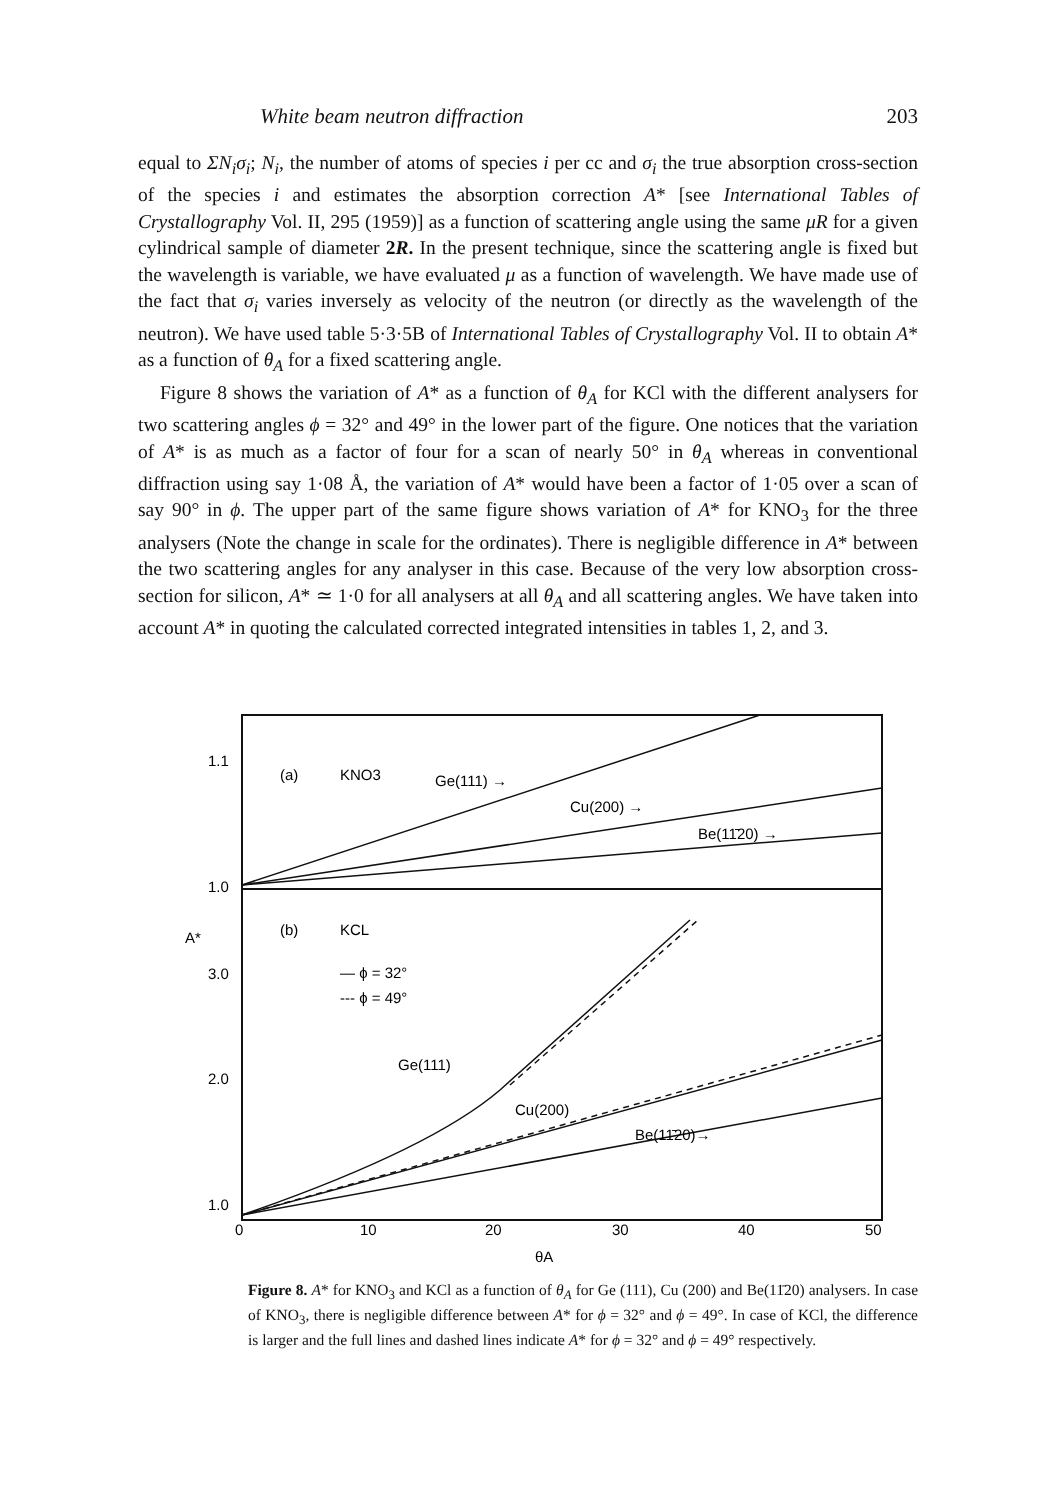White beam neutron diffraction 203
equal to ΣN<sub>i</sub>σ<sub>i</sub>; N<sub>i</sub>, the number of atoms of species i per cc and σ<sub>i</sub> the true absorption cross-section of the species i and estimates the absorption correction A* [see International Tables of Crystallography Vol. II, 295 (1959)] as a function of scattering angle using the same μR for a given cylindrical sample of diameter 2R. In the present technique, since the scattering angle is fixed but the wavelength is variable, we have evaluated μ as a function of wavelength. We have made use of the fact that σ<sub>i</sub> varies inversely as velocity of the neutron (or directly as the wavelength of the neutron). We have used table 5·3·5B of International Tables of Crystallography Vol. II to obtain A* as a function of θ<sub>A</sub> for a fixed scattering angle.
Figure 8 shows the variation of A* as a function of θ<sub>A</sub> for KCl with the different analysers for two scattering angles ϕ = 32° and 49° in the lower part of the figure. One notices that the variation of A* is as much as a factor of four for a scan of nearly 50° in θ<sub>A</sub> whereas in conventional diffraction using say 1·08 Å, the variation of A* would have been a factor of 1·05 over a scan of say 90° in ϕ. The upper part of the same figure shows variation of A* for KNO<sub>3</sub> for the three analysers (Note the change in scale for the ordinates). There is negligible difference in A* between the two scattering angles for any analyser in this case. Because of the very low absorption cross-section for silicon, A* ≃ 1·0 for all analysers at all θ<sub>A</sub> and all scattering angles. We have taken into account A* in quoting the calculated corrected integrated intensities in tables 1, 2, and 3.
1.1
1.0
A*
3.0
2.0
1.0
(a)
KNO3
Ge(111) →
Cu(200) →
Be(11̄20) →
(b)
KCL
— ϕ = 32°
--- ϕ = 49°
Ge(111)
Cu(200)
Be(11̄20)→
0
10
20
30
40
50
θA
Figure 8. A* for KNO<sub>3</sub> and KCl as a function of θ<sub>A</sub> for Ge (111), Cu (200) and Be(11̄20) analysers. In case of KNO<sub>3</sub>, there is negligible difference between A* for ϕ = 32° and ϕ = 49°. In case of KCl, the difference is larger and the full lines and dashed lines indicate A* for ϕ = 32° and ϕ = 49° respectively.